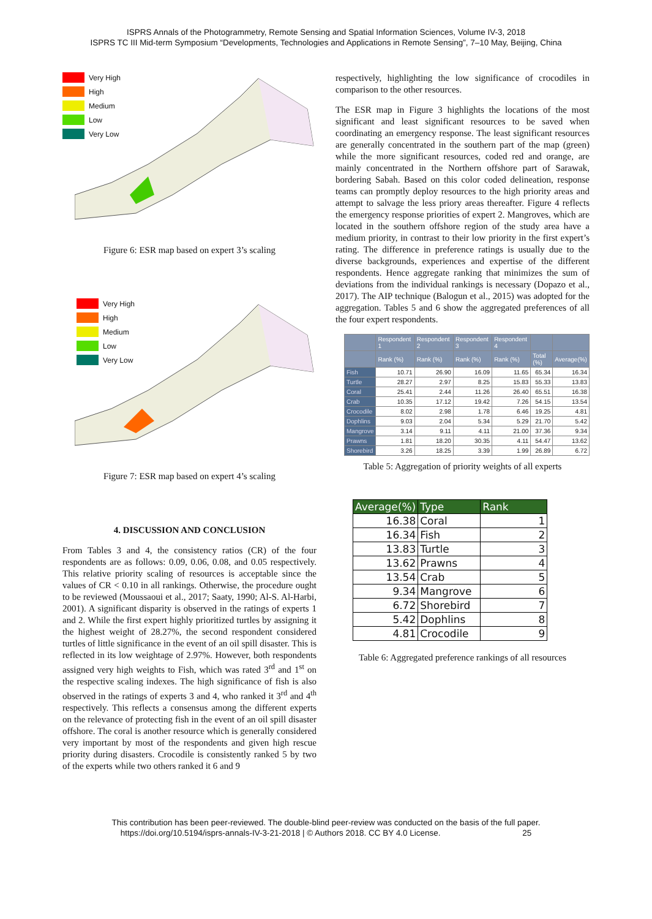ISPRS Annals of the Photogrammetry, Remote Sensing and Spatial Information Sciences, Volume IV-3, 2018
ISPRS TC III Mid-term Symposium “Developments, Technologies and Applications in Remote Sensing”, 7–10 May, Beijing, China
Very High
High
Medium
Low
Very Low
Figure 6: ESR map based on expert 3’s scaling
Very High
High
Medium
Low
Very Low
Figure 7: ESR map based on expert 4’s scaling
4. DISCUSSION AND CONCLUSION
From Tables 3 and 4, the consistency ratios (CR) of the four respondents are as follows: 0.09, 0.06, 0.08, and 0.05 respectively. This relative priority scaling of resources is acceptable since the values of CR < 0.10 in all rankings. Otherwise, the procedure ought to be reviewed (Moussaoui et al., 2017; Saaty, 1990; Al-S. Al-Harbi, 2001). A significant disparity is observed in the ratings of experts 1 and 2. While the first expert highly prioritized turtles by assigning it the highest weight of 28.27%, the second respondent considered turtles of little significance in the event of an oil spill disaster. This is reflected in its low weightage of 2.97%. However, both respondents assigned very high weights to Fish, which was rated 3<sup>rd</sup> and 1<sup>st</sup> on the respective scaling indexes. The high significance of fish is also observed in the ratings of experts 3 and 4, who ranked it 3<sup>rd</sup> and 4<sup>th</sup> respectively. This reflects a consensus among the different experts on the relevance of protecting fish in the event of an oil spill disaster offshore. The coral is another resource which is generally considered very important by most of the respondents and given high rescue priority during disasters. Crocodile is consistently ranked 5 by two of the experts while two others ranked it 6 and 9
respectively, highlighting the low significance of crocodiles in comparison to the other resources.
The ESR map in Figure 3 highlights the locations of the most significant and least significant resources to be saved when coordinating an emergency response. The least significant resources are generally concentrated in the southern part of the map (green) while the more significant resources, coded red and orange, are mainly concentrated in the Northern offshore part of Sarawak, bordering Sabah. Based on this color coded delineation, response teams can promptly deploy resources to the high priority areas and attempt to salvage the less priory areas thereafter. Figure 4 reflects the emergency response priorities of expert 2. Mangroves, which are located in the southern offshore region of the study area have a medium priority, in contrast to their low priority in the first expert’s rating. The difference in preference ratings is usually due to the diverse backgrounds, experiences and expertise of the different respondents. Hence aggregate ranking that minimizes the sum of deviations from the individual rankings is necessary (Dopazo et al., 2017). The AIP technique (Balogun et al., 2015) was adopted for the aggregation. Tables 5 and 6 show the aggregated preferences of all the four expert respondents.
| | Respondent 1 | Respondent 2 | Respondent 3 | Respondent 4 | | |
| --- | --- | --- | --- | --- | --- | --- |
| | Rank (%) | Rank (%) | Rank (%) | Rank (%) | Total (%) | Average(%) |
| Fish | 10.71 | 26.90 | 16.09 | 11.65 | 65.34 | 16.34 |
| Turtle | 28.27 | 2.97 | 8.25 | 15.83 | 55.33 | 13.83 |
| Coral | 25.41 | 2.44 | 11.26 | 26.40 | 65.51 | 16.38 |
| Crab | 10.35 | 17.12 | 19.42 | 7.26 | 54.15 | 13.54 |
| Crocodile | 8.02 | 2.98 | 1.78 | 6.46 | 19.25 | 4.81 |
| Dophlins | 9.03 | 2.04 | 5.34 | 5.29 | 21.70 | 5.42 |
| Mangrove | 3.14 | 9.11 | 4.11 | 21.00 | 37.36 | 9.34 |
| Prawns | 1.81 | 18.20 | 30.35 | 4.11 | 54.47 | 13.62 |
| Shorebird | 3.26 | 18.25 | 3.39 | 1.99 | 26.89 | 6.72 |
Table 5: Aggregation of priority weights of all experts
| Average(%) | Type | Rank |
| --- | --- | --- |
| 16.38 | Coral | 1 |
| 16.34 | Fish | 2 |
| 13.83 | Turtle | 3 |
| 13.62 | Prawns | 4 |
| 13.54 | Crab | 5 |
| 9.34 | Mangrove | 6 |
| 6.72 | Shorebird | 7 |
| 5.42 | Dophlins | 8 |
| 4.81 | Crocodile | 9 |
Table 6: Aggregated preference rankings of all resources
This contribution has been peer-reviewed. The double-blind peer-review was conducted on the basis of the full paper.
https://doi.org/10.5194/isprs-annals-IV-3-21-2018 | © Authors 2018. CC BY 4.0 License. 25